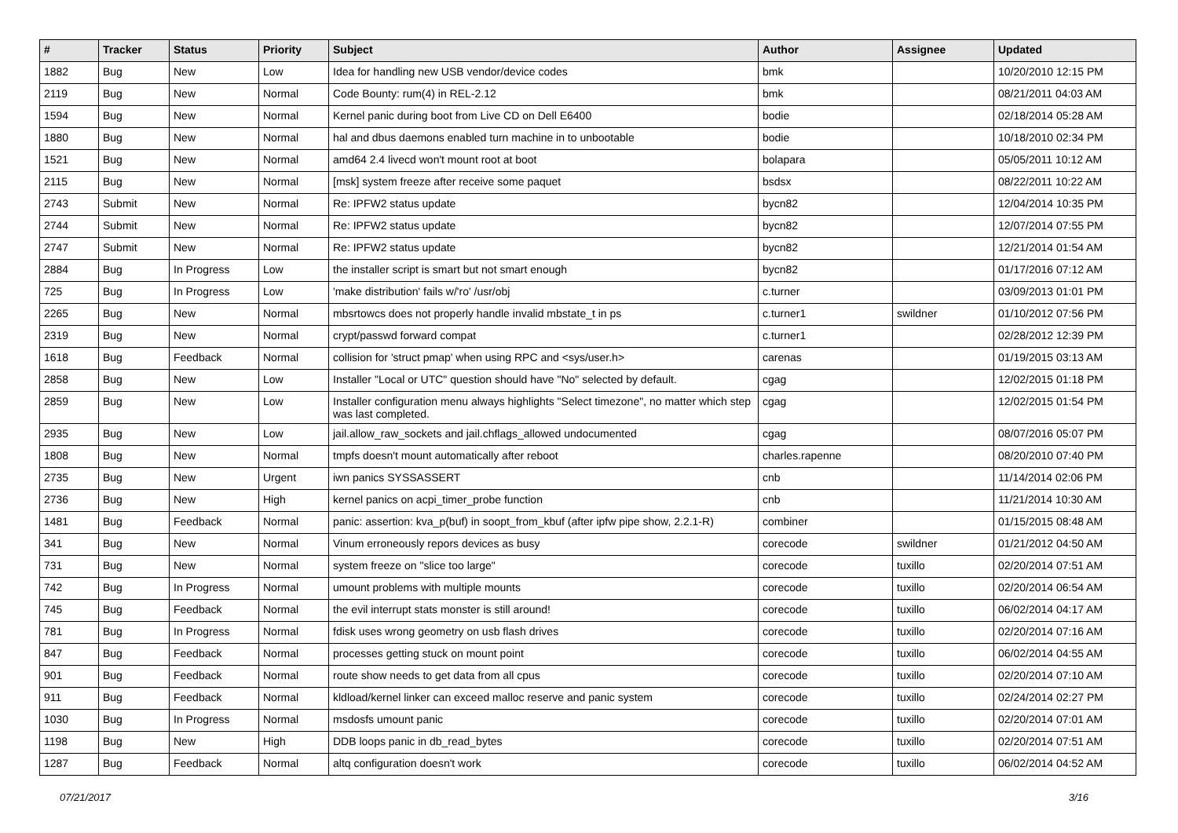| # | Tracker | Status | Priority | Subject | Author | Assignee | Updated |
| --- | --- | --- | --- | --- | --- | --- | --- |
| 1882 | Bug | New | Low | Idea for handling new USB vendor/device codes | bmk | | 10/20/2010 12:15 PM |
| 2119 | Bug | New | Normal | Code Bounty: rum(4) in REL-2.12 | bmk | | 08/21/2011 04:03 AM |
| 1594 | Bug | New | Normal | Kernel panic during boot from Live CD on Dell E6400 | bodie | | 02/18/2014 05:28 AM |
| 1880 | Bug | New | Normal | hal and dbus daemons enabled turn machine in to unbootable | bodie | | 10/18/2010 02:34 PM |
| 1521 | Bug | New | Normal | amd64 2.4 livecd won't mount root at boot | bolapara | | 05/05/2011 10:12 AM |
| 2115 | Bug | New | Normal | [msk] system freeze after receive some paquet | bsdsx | | 08/22/2011 10:22 AM |
| 2743 | Submit | New | Normal | Re: IPFW2 status update | bycn82 | | 12/04/2014 10:35 PM |
| 2744 | Submit | New | Normal | Re: IPFW2 status update | bycn82 | | 12/07/2014 07:55 PM |
| 2747 | Submit | New | Normal | Re: IPFW2 status update | bycn82 | | 12/21/2014 01:54 AM |
| 2884 | Bug | In Progress | Low | the installer script is smart but not smart enough | bycn82 | | 01/17/2016 07:12 AM |
| 725 | Bug | In Progress | Low | 'make distribution' fails w/'ro' /usr/obj | c.turner | | 03/09/2013 01:01 PM |
| 2265 | Bug | New | Normal | mbsrtowcs does not properly handle invalid mbstate_t in ps | c.turner1 | swildner | 01/10/2012 07:56 PM |
| 2319 | Bug | New | Normal | crypt/passwd forward compat | c.turner1 | | 02/28/2012 12:39 PM |
| 1618 | Bug | Feedback | Normal | collision for 'struct pmap' when using RPC and <sys/user.h> | carenas | | 01/19/2015 03:13 AM |
| 2858 | Bug | New | Low | Installer "Local or UTC" question should have "No" selected by default. | cgag | | 12/02/2015 01:18 PM |
| 2859 | Bug | New | Low | Installer configuration menu always highlights "Select timezone", no matter which step was last completed. | cgag | | 12/02/2015 01:54 PM |
| 2935 | Bug | New | Low | jail.allow_raw_sockets and jail.chflags_allowed undocumented | cgag | | 08/07/2016 05:07 PM |
| 1808 | Bug | New | Normal | tmpfs doesn't mount automatically after reboot | charles.rapenne | | 08/20/2010 07:40 PM |
| 2735 | Bug | New | Urgent | iwn panics SYSSASSERT | cnb | | 11/14/2014 02:06 PM |
| 2736 | Bug | New | High | kernel panics on acpi_timer_probe function | cnb | | 11/21/2014 10:30 AM |
| 1481 | Bug | Feedback | Normal | panic: assertion: kva_p(buf) in soopt_from_kbuf (after ipfw pipe show, 2.2.1-R) | combiner | | 01/15/2015 08:48 AM |
| 341 | Bug | New | Normal | Vinum erroneously repors devices as busy | corecode | swildner | 01/21/2012 04:50 AM |
| 731 | Bug | New | Normal | system freeze on "slice too large" | corecode | tuxillo | 02/20/2014 07:51 AM |
| 742 | Bug | In Progress | Normal | umount problems with multiple mounts | corecode | tuxillo | 02/20/2014 06:54 AM |
| 745 | Bug | Feedback | Normal | the evil interrupt stats monster is still around! | corecode | tuxillo | 06/02/2014 04:17 AM |
| 781 | Bug | In Progress | Normal | fdisk uses wrong geometry on usb flash drives | corecode | tuxillo | 02/20/2014 07:16 AM |
| 847 | Bug | Feedback | Normal | processes getting stuck on mount point | corecode | tuxillo | 06/02/2014 04:55 AM |
| 901 | Bug | Feedback | Normal | route show needs to get data from all cpus | corecode | tuxillo | 02/20/2014 07:10 AM |
| 911 | Bug | Feedback | Normal | kldload/kernel linker can exceed malloc reserve and panic system | corecode | tuxillo | 02/24/2014 02:27 PM |
| 1030 | Bug | In Progress | Normal | msdosfs umount panic | corecode | tuxillo | 02/20/2014 07:01 AM |
| 1198 | Bug | New | High | DDB loops panic in db_read_bytes | corecode | tuxillo | 02/20/2014 07:51 AM |
| 1287 | Bug | Feedback | Normal | altq configuration doesn't work | corecode | tuxillo | 06/02/2014 04:52 AM |
07/21/2017 3/16